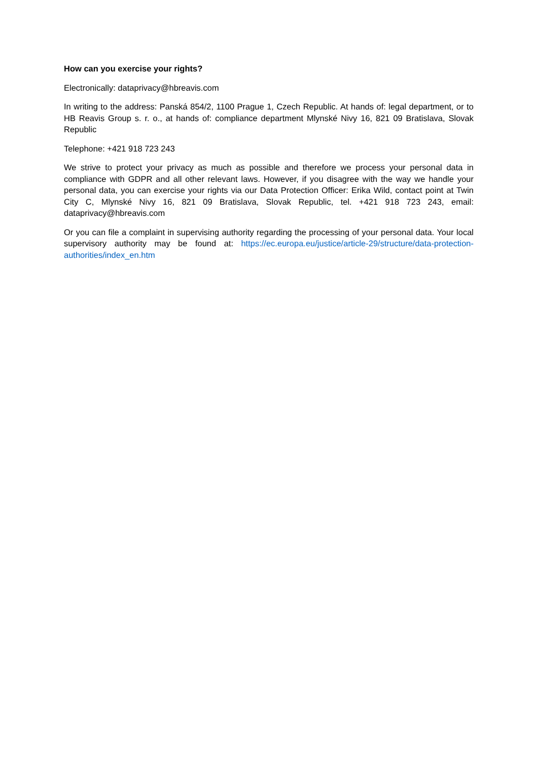How can you exercise your rights?
Electronically: dataprivacy@hbreavis.com
In writing to the address: Panská 854/2, 1100 Prague 1, Czech Republic. At hands of: legal department, or to HB Reavis Group s. r. o., at hands of: compliance department Mlynské Nivy 16, 821 09 Bratislava, Slovak Republic
Telephone: +421 918 723 243
We strive to protect your privacy as much as possible and therefore we process your personal data in compliance with GDPR and all other relevant laws. However, if you disagree with the way we handle your personal data, you can exercise your rights via our Data Protection Officer: Erika Wild, contact point at Twin City C, Mlynské Nivy 16, 821 09 Bratislava, Slovak Republic, tel. +421 918 723 243, email: dataprivacy@hbreavis.com
Or you can file a complaint in supervising authority regarding the processing of your personal data. Your local supervisory authority may be found at: https://ec.europa.eu/justice/article-29/structure/data-protection-authorities/index_en.htm